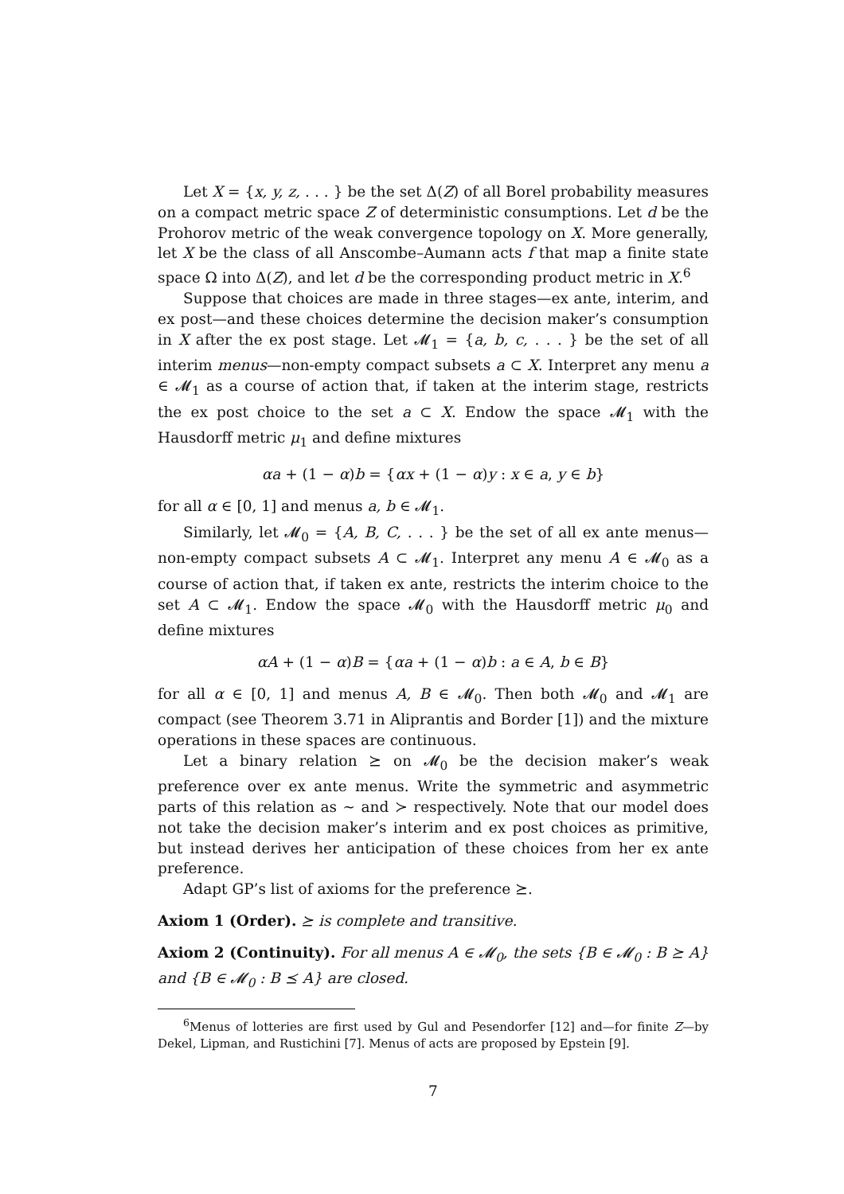Let X = {x, y, z, . . . } be the set Δ(Z) of all Borel probability measures on a compact metric space Z of deterministic consumptions. Let d be the Prohorov metric of the weak convergence topology on X. More generally, let X be the class of all Anscombe–Aumann acts f that map a finite state space Ω into Δ(Z), and let d be the corresponding product metric in X.<sup>6</sup>
Suppose that choices are made in three stages—ex ante, interim, and ex post—and these choices determine the decision maker’s consumption in X after the ex post stage. Let 𝓜<sub>1</sub> = {a, b, c, . . . } be the set of all interim menus—non-empty compact subsets a ⊂ X. Interpret any menu a ∈ 𝓜<sub>1</sub> as a course of action that, if taken at the interim stage, restricts the ex post choice to the set a ⊂ X. Endow the space 𝓜<sub>1</sub> with the Hausdorff metric μ<sub>1</sub> and define mixtures
αa + (1 − α)b = {αx + (1 − α)y : x ∈ a, y ∈ b}
for all α ∈ [0, 1] and menus a, b ∈ 𝓜<sub>1</sub>.
Similarly, let 𝓜<sub>0</sub> = {A, B, C, . . . } be the set of all ex ante menus—non-empty compact subsets A ⊂ 𝓜<sub>1</sub>. Interpret any menu A ∈ 𝓜<sub>0</sub> as a course of action that, if taken ex ante, restricts the interim choice to the set A ⊂ 𝓜<sub>1</sub>. Endow the space 𝓜<sub>0</sub> with the Hausdorff metric μ<sub>0</sub> and define mixtures
αA + (1 − α)B = {αa + (1 − α)b : a ∈ A, b ∈ B}
for all α ∈ [0, 1] and menus A, B ∈ 𝓜<sub>0</sub>. Then both 𝓜<sub>0</sub> and 𝓜<sub>1</sub> are compact (see Theorem 3.71 in Aliprantis and Border [1]) and the mixture operations in these spaces are continuous.
Let a binary relation ⪰ on 𝓜<sub>0</sub> be the decision maker’s weak preference over ex ante menus. Write the symmetric and asymmetric parts of this relation as ∼ and ≻ respectively. Note that our model does not take the decision maker’s interim and ex post choices as primitive, but instead derives her anticipation of these choices from her ex ante preference.
Adapt GP’s list of axioms for the preference ⪰.
Axiom 1 (Order). ⪰ is complete and transitive.
Axiom 2 (Continuity). For all menus A ∈ 𝓜<sub>0</sub>, the sets {B ∈ 𝓜<sub>0</sub> : B ⪰ A} and {B ∈ 𝓜<sub>0</sub> : B ⪯ A} are closed.
<sup>6</sup> Menus of lotteries are first used by Gul and Pesendorfer [12] and—for finite Z—by Dekel, Lipman, and Rustichini [7]. Menus of acts are proposed by Epstein [9].
7